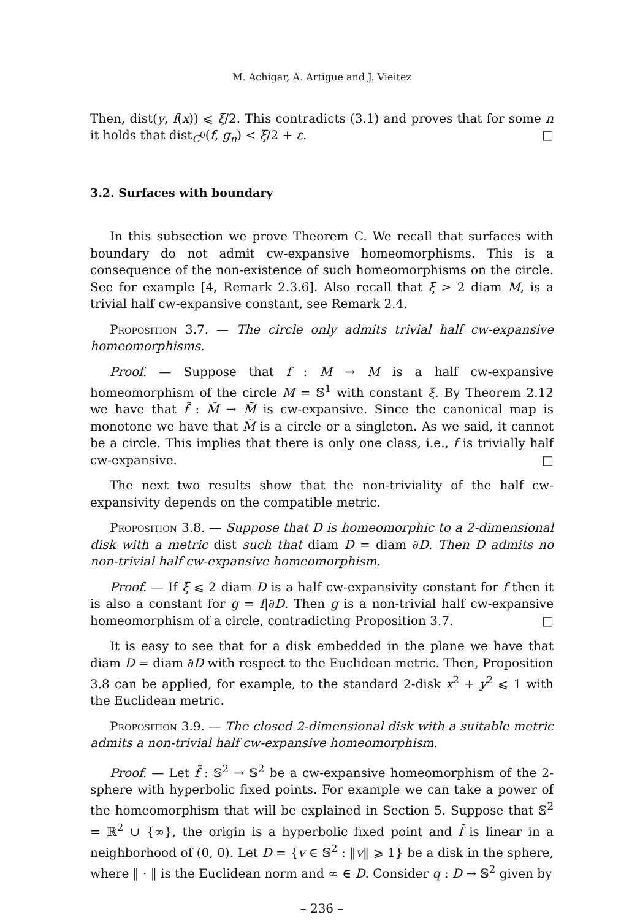M. Achigar, A. Artigue and J. Vieitez
Then, dist(y, f(x)) ⩽ ξ/2. This contradicts (3.1) and proves that for some n it holds that dist<sub>C<sup>0</sup></sub>(f, g<sub>n</sub>) < ξ/2 + ε. □
3.2. Surfaces with boundary
In this subsection we prove Theorem C. We recall that surfaces with boundary do not admit cw-expansive homeomorphisms. This is a consequence of the non-existence of such homeomorphisms on the circle. See for example [4, Remark 2.3.6]. Also recall that ξ > 2 diam M, is a trivial half cw-expansive constant, see Remark 2.4.
Proposition 3.7. — The circle only admits trivial half cw-expansive homeomorphisms.
Proof. — Suppose that f : M → M is a half cw-expansive homeomorphism of the circle M = 𝕊<sup>1</sup> with constant ξ. By Theorem 2.12 we have that f̃ : M̃ → M̃ is cw-expansive. Since the canonical map is monotone we have that M̃ is a circle or a singleton. As we said, it cannot be a circle. This implies that there is only one class, i.e., f is trivially half cw-expansive. □
The next two results show that the non-triviality of the half cw-expansivity depends on the compatible metric.
Proposition 3.8. — Suppose that D is homeomorphic to a 2-dimensional disk with a metric dist such that diam D = diam ∂D. Then D admits no non-trivial half cw-expansive homeomorphism.
Proof. — If ξ ⩽ 2 diam D is a half cw-expansivity constant for f then it is also a constant for g = f|∂D. Then g is a non-trivial half cw-expansive homeomorphism of a circle, contradicting Proposition 3.7. □
It is easy to see that for a disk embedded in the plane we have that diam D = diam ∂D with respect to the Euclidean metric. Then, Proposition 3.8 can be applied, for example, to the standard 2-disk x<sup>2</sup> + y<sup>2</sup> ⩽ 1 with the Euclidean metric.
Proposition 3.9. — The closed 2-dimensional disk with a suitable metric admits a non-trivial half cw-expansive homeomorphism.
Proof. — Let f̃ : 𝕊<sup>2</sup> → 𝕊<sup>2</sup> be a cw-expansive homeomorphism of the 2-sphere with hyperbolic fixed points. For example we can take a power of the homeomorphism that will be explained in Section 5. Suppose that 𝕊<sup>2</sup> = ℝ<sup>2</sup> ∪ {∞}, the origin is a hyperbolic fixed point and f̃ is linear in a neighborhood of (0, 0). Let D = {v ∈ 𝕊<sup>2</sup> : ‖v‖ ⩾ 1} be a disk in the sphere, where ‖ · ‖ is the Euclidean norm and ∞ ∈ D. Consider q : D → 𝕊<sup>2</sup> given by
– 236 –